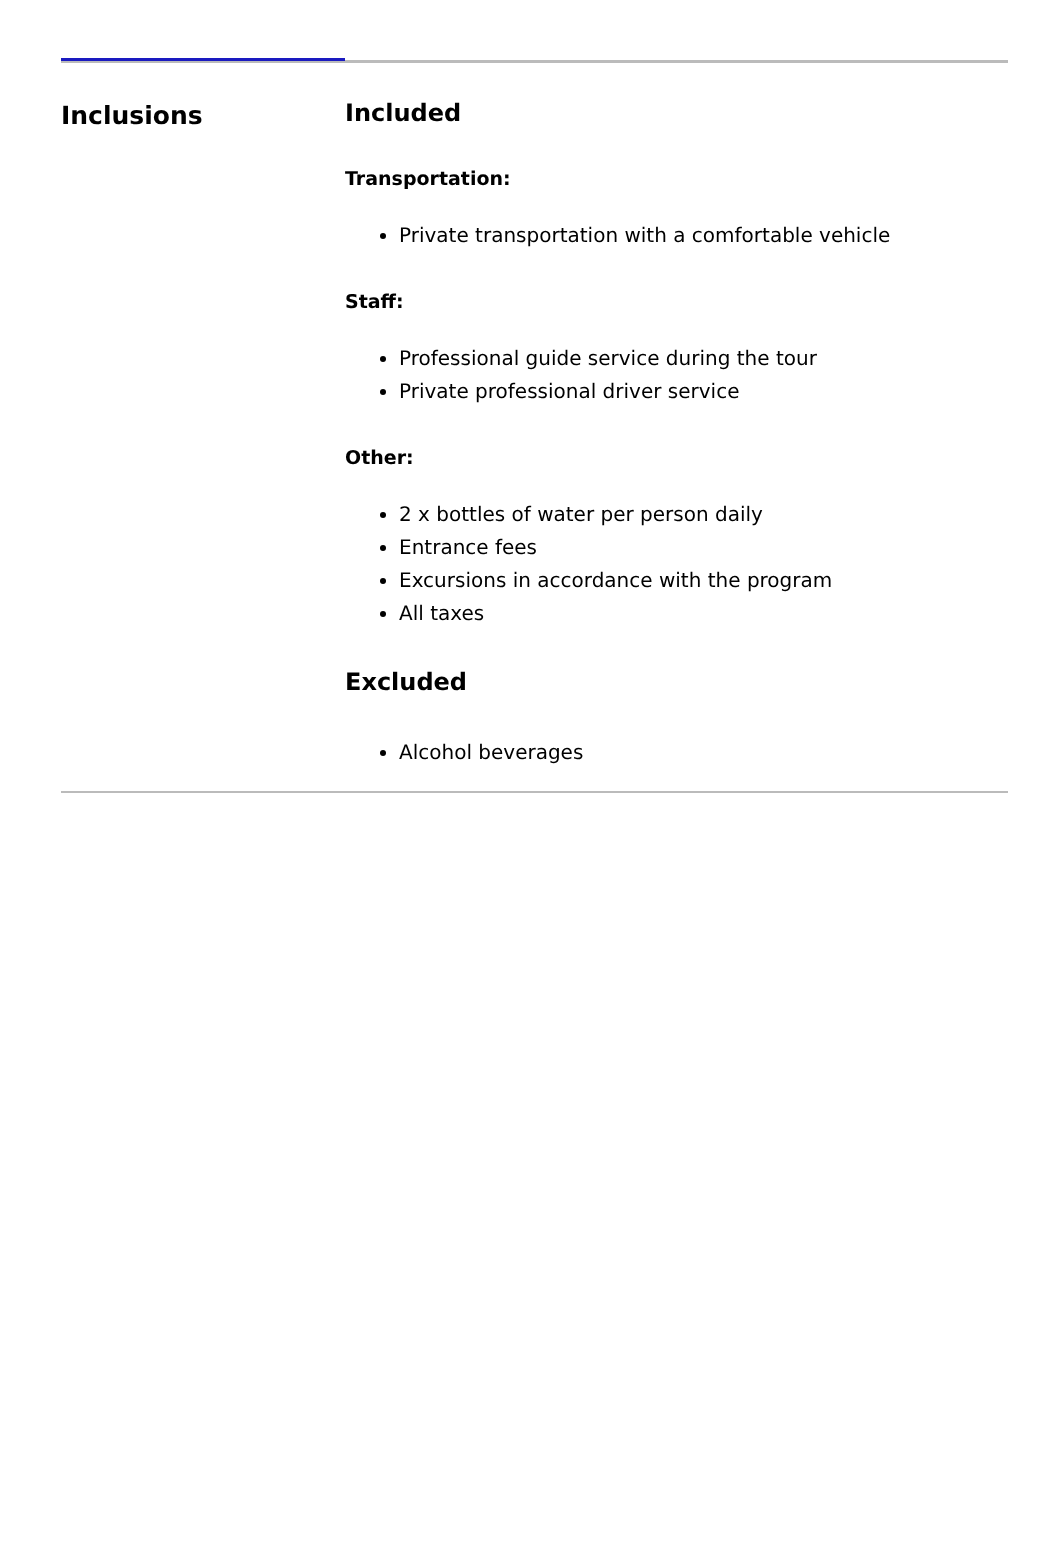Inclusions Included
Transportation:
Private transportation with a comfortable vehicle
Staff:
Professional guide service during the tour
Private professional driver service
Other:
2 x bottles of water per person daily
Entrance fees
Excursions in accordance with the program
All taxes
Excluded
Alcohol beverages